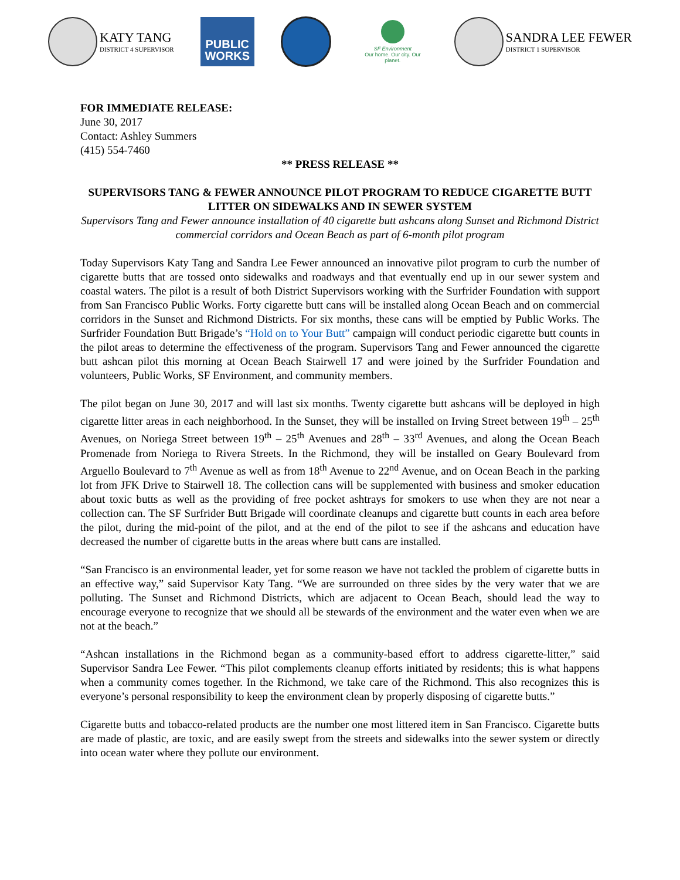KATY TANG
DISTRICT 4 SUPERVISOR
PUBLIC
WORKS
SF Environment
Our home. Our city. Our planet.
SANDRA LEE FEWER
DISTRICT 1 SUPERVISOR
FOR IMMEDIATE RELEASE:
June 30, 2017
Contact: Ashley Summers
(415) 554-7460
** PRESS RELEASE **
SUPERVISORS TANG & FEWER ANNOUNCE PILOT PROGRAM TO REDUCE CIGARETTE BUTT LITTER ON SIDEWALKS AND IN SEWER SYSTEM
Supervisors Tang and Fewer announce installation of 40 cigarette butt ashcans along Sunset and Richmond District commercial corridors and Ocean Beach as part of 6-month pilot program
Today Supervisors Katy Tang and Sandra Lee Fewer announced an innovative pilot program to curb the number of cigarette butts that are tossed onto sidewalks and roadways and that eventually end up in our sewer system and coastal waters. The pilot is a result of both District Supervisors working with the Surfrider Foundation with support from San Francisco Public Works. Forty cigarette butt cans will be installed along Ocean Beach and on commercial corridors in the Sunset and Richmond Districts. For six months, these cans will be emptied by Public Works. The Surfrider Foundation Butt Brigade’s “Hold on to Your Butt” campaign will conduct periodic cigarette butt counts in the pilot areas to determine the effectiveness of the program. Supervisors Tang and Fewer announced the cigarette butt ashcan pilot this morning at Ocean Beach Stairwell 17 and were joined by the Surfrider Foundation and volunteers, Public Works, SF Environment, and community members.
The pilot began on June 30, 2017 and will last six months. Twenty cigarette butt ashcans will be deployed in high cigarette litter areas in each neighborhood. In the Sunset, they will be installed on Irving Street between 19<sup>th</sup> – 25<sup>th</sup> Avenues, on Noriega Street between 19<sup>th</sup> – 25<sup>th</sup> Avenues and 28<sup>th</sup> – 33<sup>rd</sup> Avenues, and along the Ocean Beach Promenade from Noriega to Rivera Streets. In the Richmond, they will be installed on Geary Boulevard from Arguello Boulevard to 7<sup>th</sup> Avenue as well as from 18<sup>th</sup> Avenue to 22<sup>nd</sup> Avenue, and on Ocean Beach in the parking lot from JFK Drive to Stairwell 18. The collection cans will be supplemented with business and smoker education about toxic butts as well as the providing of free pocket ashtrays for smokers to use when they are not near a collection can. The SF Surfrider Butt Brigade will coordinate cleanups and cigarette butt counts in each area before the pilot, during the mid-point of the pilot, and at the end of the pilot to see if the ashcans and education have decreased the number of cigarette butts in the areas where butt cans are installed.
“San Francisco is an environmental leader, yet for some reason we have not tackled the problem of cigarette butts in an effective way,” said Supervisor Katy Tang. “We are surrounded on three sides by the very water that we are polluting. The Sunset and Richmond Districts, which are adjacent to Ocean Beach, should lead the way to encourage everyone to recognize that we should all be stewards of the environment and the water even when we are not at the beach.”
“Ashcan installations in the Richmond began as a community-based effort to address cigarette-litter,” said Supervisor Sandra Lee Fewer. “This pilot complements cleanup efforts initiated by residents; this is what happens when a community comes together. In the Richmond, we take care of the Richmond. This also recognizes this is everyone’s personal responsibility to keep the environment clean by properly disposing of cigarette butts.”
Cigarette butts and tobacco-related products are the number one most littered item in San Francisco. Cigarette butts are made of plastic, are toxic, and are easily swept from the streets and sidewalks into the sewer system or directly into ocean water where they pollute our environment.